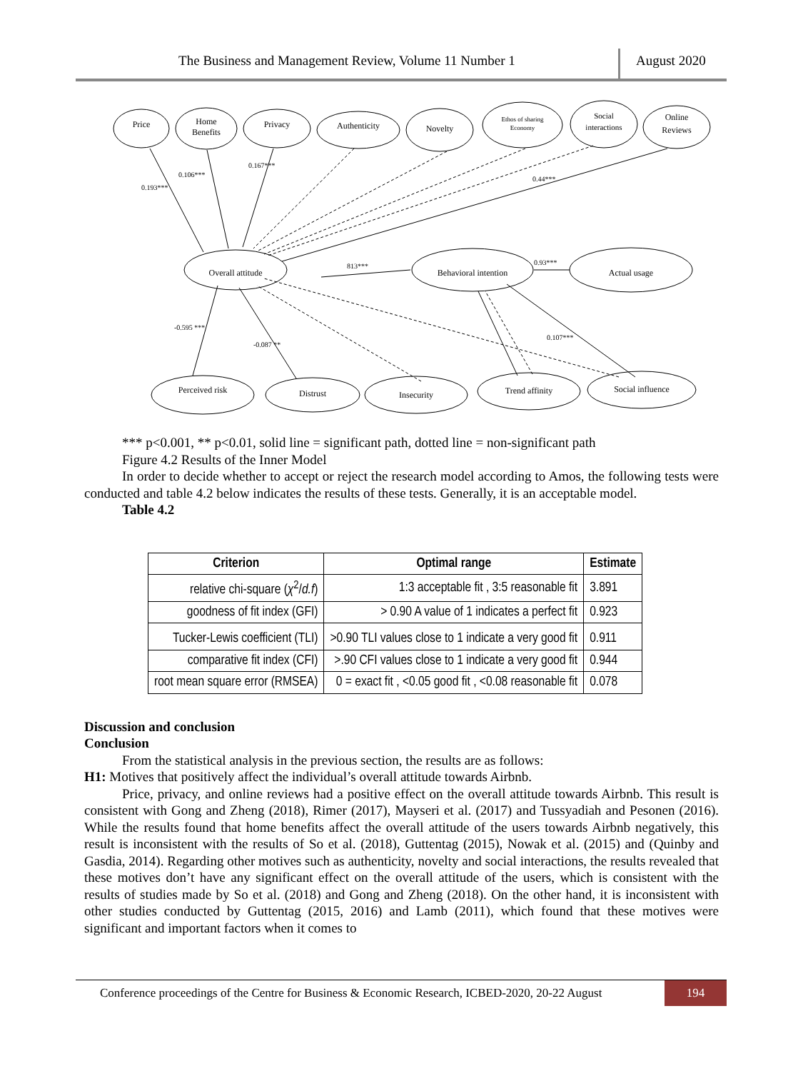The Business and Management Review, Volume 11 Number 1 August 2020
Price
Home
Benefits
Privacy
Authenticity
Novelty
Ethos of sharing
Economy
Social
interactions
Online
Reviews
Overall attitude
Behavioral intention
Actual usage
Perceived risk
Distrust
Insecurity
Trend affinity
Social influence
0.193***
0.106***
0.167***
0.44***
813***
0.93***
-0.595 ***
-0.087 **
0.107***
*** p<0.001, ** p<0.01, solid line = significant path, dotted line = non-significant path
Figure 4.2 Results of the Inner Model
In order to decide whether to accept or reject the research model according to Amos, the following tests were conducted and table 4.2 below indicates the results of these tests. Generally, it is an acceptable model.
Table 4.2
| Criterion | Optimal range | Estimate |
| --- | --- | --- |
| relative chi-square ( χ<sup>2</sup>/ d.f ) | 1:3 acceptable fit , 3:5 reasonable fit | 3.891 |
| goodness of fit index (GFI) | > 0.90 A value of 1 indicates a perfect fit | 0.923 |
| Tucker-Lewis coefficient (TLI) | >0.90 TLI values close to 1 indicate a very good fit | 0.911 |
| comparative fit index (CFI) | >.90 CFI values close to 1 indicate a very good fit | 0.944 |
| root mean square error (RMSEA) | 0 = exact fit , <0.05 good fit , <0.08 reasonable fit | 0.078 |
Discussion and conclusion
Conclusion
From the statistical analysis in the previous section, the results are as follows:
H1: Motives that positively affect the individual’s overall attitude towards Airbnb.
Price, privacy, and online reviews had a positive effect on the overall attitude towards Airbnb. This result is consistent with Gong and Zheng (2018), Rimer (2017), Mayseri et al. (2017) and Tussyadiah and Pesonen (2016). While the results found that home benefits affect the overall attitude of the users towards Airbnb negatively, this result is inconsistent with the results of So et al. (2018), Guttentag (2015), Nowak et al. (2015) and (Quinby and Gasdia, 2014). Regarding other motives such as authenticity, novelty and social interactions, the results revealed that these motives don’t have any significant effect on the overall attitude of the users, which is consistent with the results of studies made by So et al. (2018) and Gong and Zheng (2018). On the other hand, it is inconsistent with other studies conducted by Guttentag (2015, 2016) and Lamb (2011), which found that these motives were significant and important factors when it comes to
Conference proceedings of the Centre for Business & Economic Research, ICBED-2020, 20-22 August
194